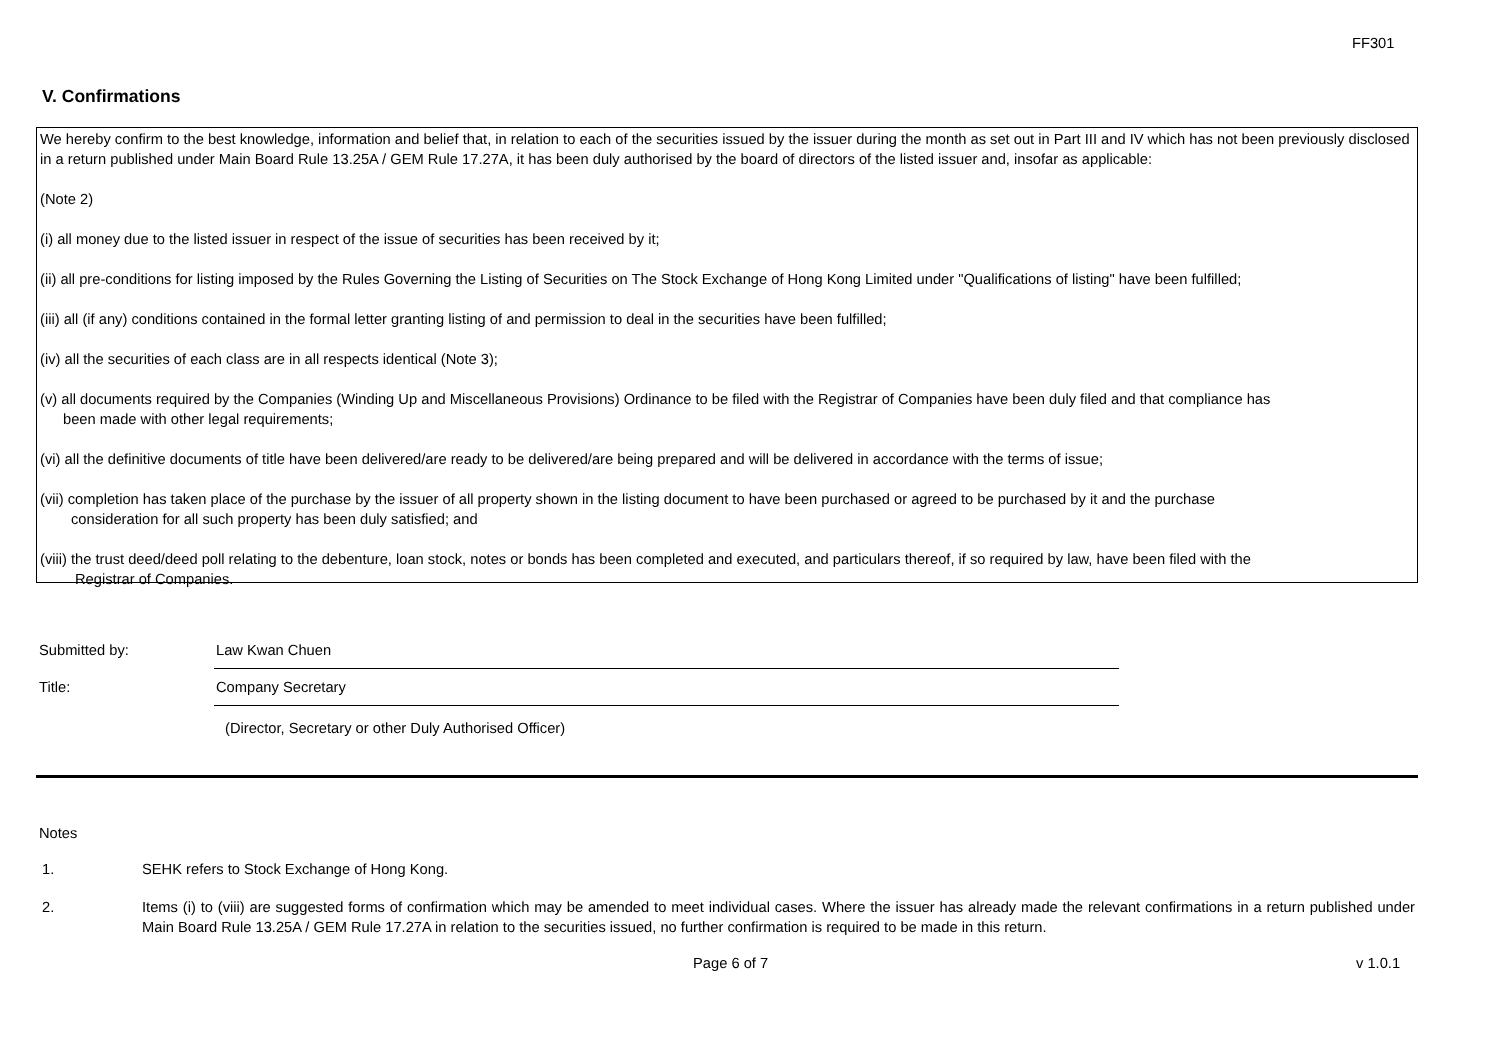FF301
V. Confirmations
We hereby confirm to the best knowledge, information and belief that, in relation to each of the securities issued by the issuer during the month as set out in Part III and IV which has not been previously disclosed in a return published under Main Board Rule 13.25A / GEM Rule 17.27A, it has been duly authorised by the board of directors of the listed issuer and, insofar as applicable:
(Note 2)
(i) all money due to the listed issuer in respect of the issue of securities has been received by it;
(ii) all pre-conditions for listing imposed by the Rules Governing the Listing of Securities on The Stock Exchange of Hong Kong Limited under "Qualifications of listing" have been fulfilled;
(iii) all (if any) conditions contained in the formal letter granting listing of and permission to deal in the securities have been fulfilled;
(iv) all the securities of each class are in all respects identical (Note 3);
(v) all documents required by the Companies (Winding Up and Miscellaneous Provisions) Ordinance to be filed with the Registrar of Companies have been duly filed and that compliance has
been made with other legal requirements;
(vi) all the definitive documents of title have been delivered/are ready to be delivered/are being prepared and will be delivered in accordance with the terms of issue;
(vii) completion has taken place of the purchase by the issuer of all property shown in the listing document to have been purchased or agreed to be purchased by it and the purchase
consideration for all such property has been duly satisfied; and
(viii) the trust deed/deed poll relating to the debenture, loan stock, notes or bonds has been completed and executed, and particulars thereof, if so required by law, have been filed with the
Registrar of Companies.
Submitted by:
Law Kwan Chuen
Title:
Company Secretary
(Director, Secretary or other Duly Authorised Officer)
Notes
1. SEHK refers to Stock Exchange of Hong Kong.
2. Items (i) to (viii) are suggested forms of confirmation which may be amended to meet individual cases. Where the issuer has already made the relevant confirmations in a return published under Main Board Rule 13.25A / GEM Rule 17.27A in relation to the securities issued, no further confirmation is required to be made in this return.
Page 6 of 7 v 1.0.1